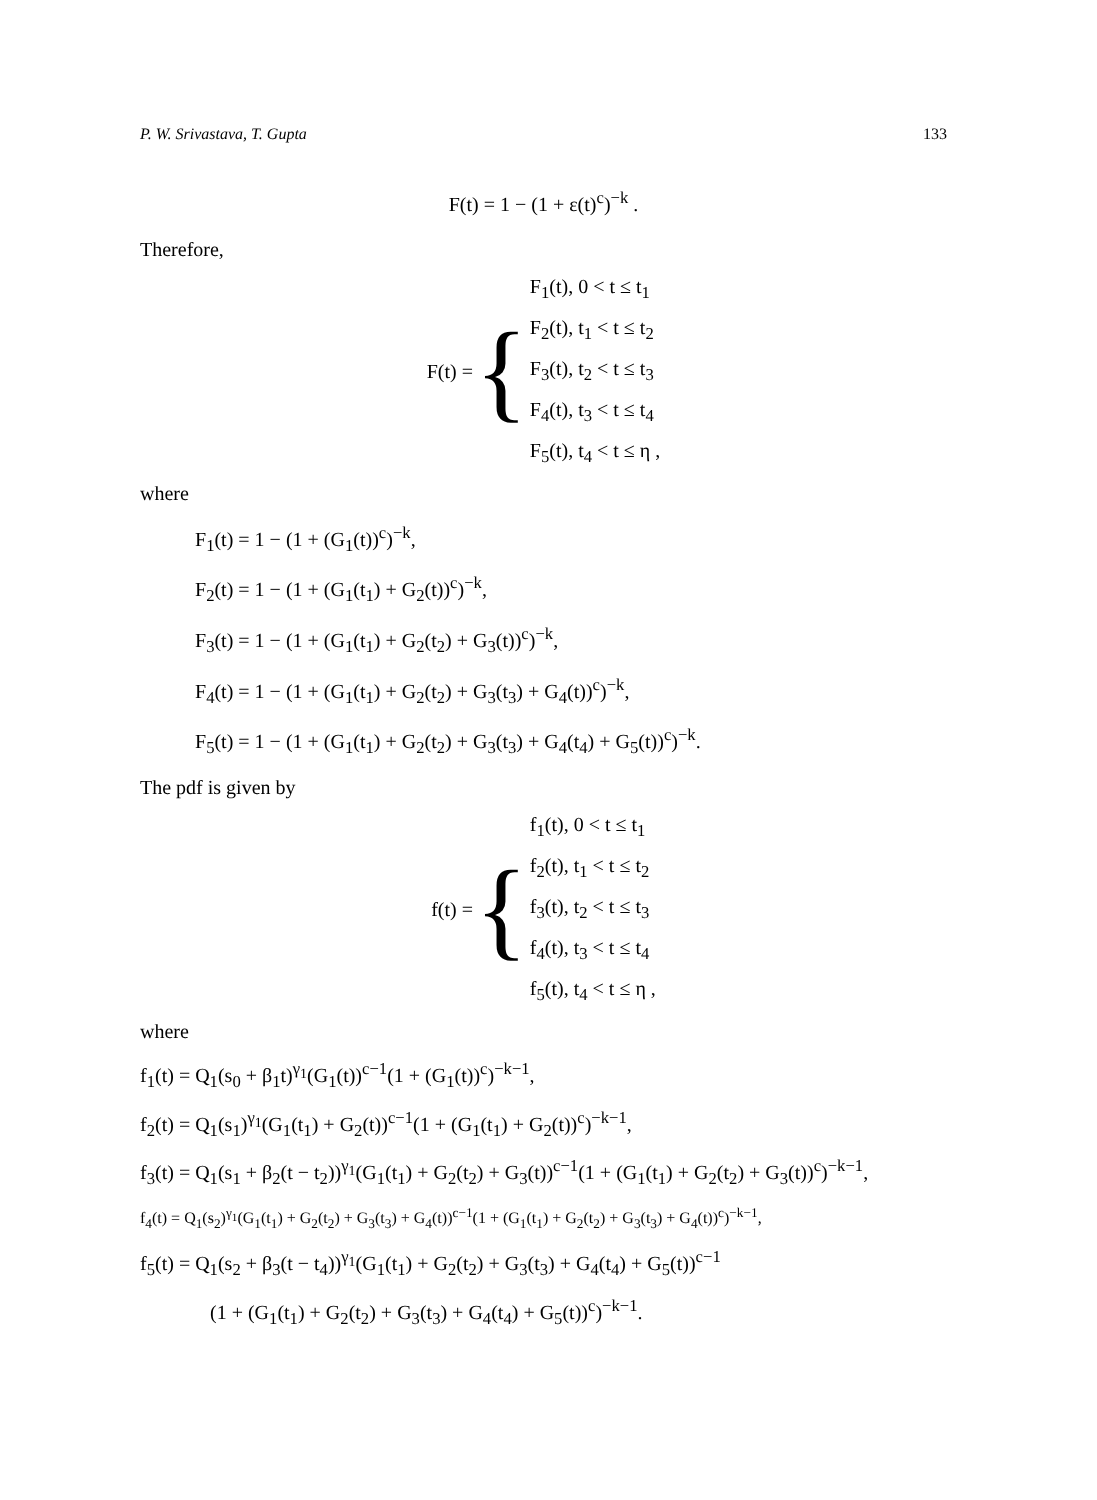P. W. Srivastava, T. Gupta 133
F(t) = 1 − (1 + ε(t)<sup>c</sup>)<sup>−k</sup> .
Therefore,
F(t) = {
F<sub>1</sub>(t), 0 < t ≤ t<sub>1</sub>
F<sub>2</sub>(t), t<sub>1</sub> < t ≤ t<sub>2</sub>
F<sub>3</sub>(t), t<sub>2</sub> < t ≤ t<sub>3</sub>
F<sub>4</sub>(t), t<sub>3</sub> < t ≤ t<sub>4</sub>
F<sub>5</sub>(t), t<sub>4</sub> < t ≤ η ,
where
F<sub>1</sub>(t) = 1 − (1 + (G<sub>1</sub>(t))<sup>c</sup>)<sup>−k</sup>,
F<sub>2</sub>(t) = 1 − (1 + (G<sub>1</sub>(t<sub>1</sub>) + G<sub>2</sub>(t))<sup>c</sup>)<sup>−k</sup>,
F<sub>3</sub>(t) = 1 − (1 + (G<sub>1</sub>(t<sub>1</sub>) + G<sub>2</sub>(t<sub>2</sub>) + G<sub>3</sub>(t))<sup>c</sup>)<sup>−k</sup>,
F<sub>4</sub>(t) = 1 − (1 + (G<sub>1</sub>(t<sub>1</sub>) + G<sub>2</sub>(t<sub>2</sub>) + G<sub>3</sub>(t<sub>3</sub>) + G<sub>4</sub>(t))<sup>c</sup>)<sup>−k</sup>,
F<sub>5</sub>(t) = 1 − (1 + (G<sub>1</sub>(t<sub>1</sub>) + G<sub>2</sub>(t<sub>2</sub>) + G<sub>3</sub>(t<sub>3</sub>) + G<sub>4</sub>(t<sub>4</sub>) + G<sub>5</sub>(t))<sup>c</sup>)<sup>−k</sup>.
The pdf is given by
f(t) = {
f<sub>1</sub>(t), 0 < t ≤ t<sub>1</sub>
f<sub>2</sub>(t), t<sub>1</sub> < t ≤ t<sub>2</sub>
f<sub>3</sub>(t), t<sub>2</sub> < t ≤ t<sub>3</sub>
f<sub>4</sub>(t), t<sub>3</sub> < t ≤ t<sub>4</sub>
f<sub>5</sub>(t), t<sub>4</sub> < t ≤ η ,
where
f<sub>1</sub>(t) = Q<sub>1</sub>(s<sub>0</sub> + β<sub>1</sub>t)<sup>γ<sub>1</sub></sup>(G<sub>1</sub>(t))<sup>c−1</sup>(1 + (G<sub>1</sub>(t))<sup>c</sup>)<sup>−k−1</sup>,
f<sub>2</sub>(t) = Q<sub>1</sub>(s<sub>1</sub>)<sup>γ<sub>1</sub></sup>(G<sub>1</sub>(t<sub>1</sub>) + G<sub>2</sub>(t))<sup>c−1</sup>(1 + (G<sub>1</sub>(t<sub>1</sub>) + G<sub>2</sub>(t))<sup>c</sup>)<sup>−k−1</sup>,
f<sub>3</sub>(t) = Q<sub>1</sub>(s<sub>1</sub> + β<sub>2</sub>(t − t<sub>2</sub>))<sup>γ<sub>1</sub></sup>(G<sub>1</sub>(t<sub>1</sub>) + G<sub>2</sub>(t<sub>2</sub>) + G<sub>3</sub>(t))<sup>c−1</sup>(1 + (G<sub>1</sub>(t<sub>1</sub>) + G<sub>2</sub>(t<sub>2</sub>) + G<sub>3</sub>(t))<sup>c</sup>)<sup>−k−1</sup>,
f<sub>4</sub>(t) = Q<sub>1</sub>(s<sub>2</sub>)<sup>γ<sub>1</sub></sup>(G<sub>1</sub>(t<sub>1</sub>) + G<sub>2</sub>(t<sub>2</sub>) + G<sub>3</sub>(t<sub>3</sub>) + G<sub>4</sub>(t))<sup>c−1</sup>(1 + (G<sub>1</sub>(t<sub>1</sub>) + G<sub>2</sub>(t<sub>2</sub>) + G<sub>3</sub>(t<sub>3</sub>) + G<sub>4</sub>(t))<sup>c</sup>)<sup>−k−1</sup>,
f<sub>5</sub>(t) = Q<sub>1</sub>(s<sub>2</sub> + β<sub>3</sub>(t − t<sub>4</sub>))<sup>γ<sub>1</sub></sup>(G<sub>1</sub>(t<sub>1</sub>) + G<sub>2</sub>(t<sub>2</sub>) + G<sub>3</sub>(t<sub>3</sub>) + G<sub>4</sub>(t<sub>4</sub>) + G<sub>5</sub>(t))<sup>c−1</sup>
(1 + (G<sub>1</sub>(t<sub>1</sub>) + G<sub>2</sub>(t<sub>2</sub>) + G<sub>3</sub>(t<sub>3</sub>) + G<sub>4</sub>(t<sub>4</sub>) + G<sub>5</sub>(t))<sup>c</sup>)<sup>−k−1</sup>.